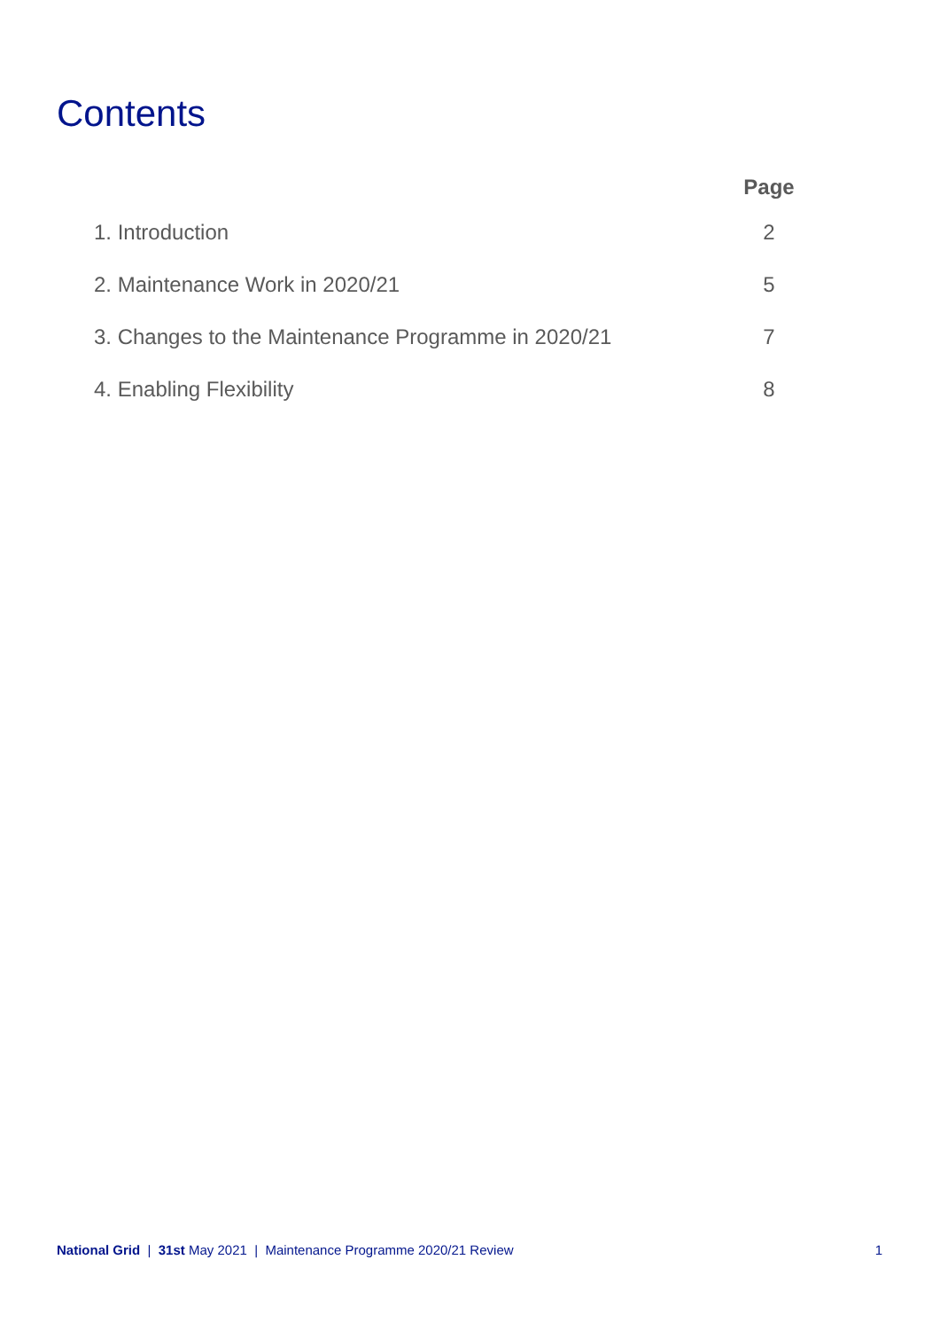Contents
| | Page |
| --- | --- |
| 1. Introduction | 2 |
| 2. Maintenance Work in 2020/21 | 5 |
| 3. Changes to the Maintenance Programme in 2020/21 | 7 |
| 4. Enabling Flexibility | 8 |
National Grid | 31st May 2021 | Maintenance Programme 2020/21 Review 1